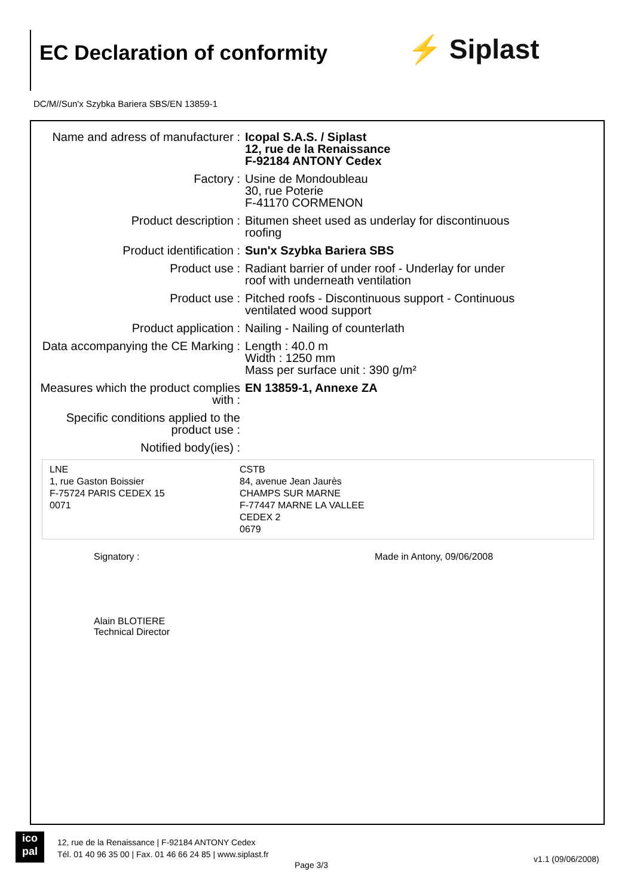EC Declaration of conformity ⚡ Siplast
DC/M//Sun'x Szybka Bariera SBS/EN 13859-1
| Name and adress of manufacturer : | Icopal S.A.S. / Siplast 12, rue de la Renaissance F-92184 ANTONY Cedex |
| Factory : | Usine de Mondoubleau 30, rue Poterie F-41170 CORMENON |
| Product description : | Bitumen sheet used as underlay for discontinuous roofing |
| Product identification : | Sun'x Szybka Bariera SBS |
| Product use : | Radiant barrier of under roof - Underlay for under roof with underneath ventilation |
| Product use : | Pitched roofs - Discontinuous support - Continuous ventilated wood support |
| Product application : | Nailing - Nailing of counterlath |
| Data accompanying the CE Marking : | Length : 40.0 m Width : 1250 mm Mass per surface unit : 390 g/m² |
| Measures which the product complies with : | EN 13859-1, Annexe ZA |
| Specific conditions applied to the product use : | |
| Notified body(ies) : | |
| LNE 1, rue Gaston Boissier F-75724 PARIS CEDEX 15 0071 | CSTB 84, avenue Jean Jaurès CHAMPS SUR MARNE F-77447 MARNE LA VALLEE CEDEX 2 0679 |
Signatory :
Alain BLOTIERE
Technical Director
Made in Antony, 09/06/2008
ico
pal
12, rue de la Renaissance | F-92184 ANTONY Cedex
Tél. 01 40 96 35 00 | Fax. 01 46 66 24 85 | www.siplast.fr
Page 3/3
v1.1 (09/06/2008)